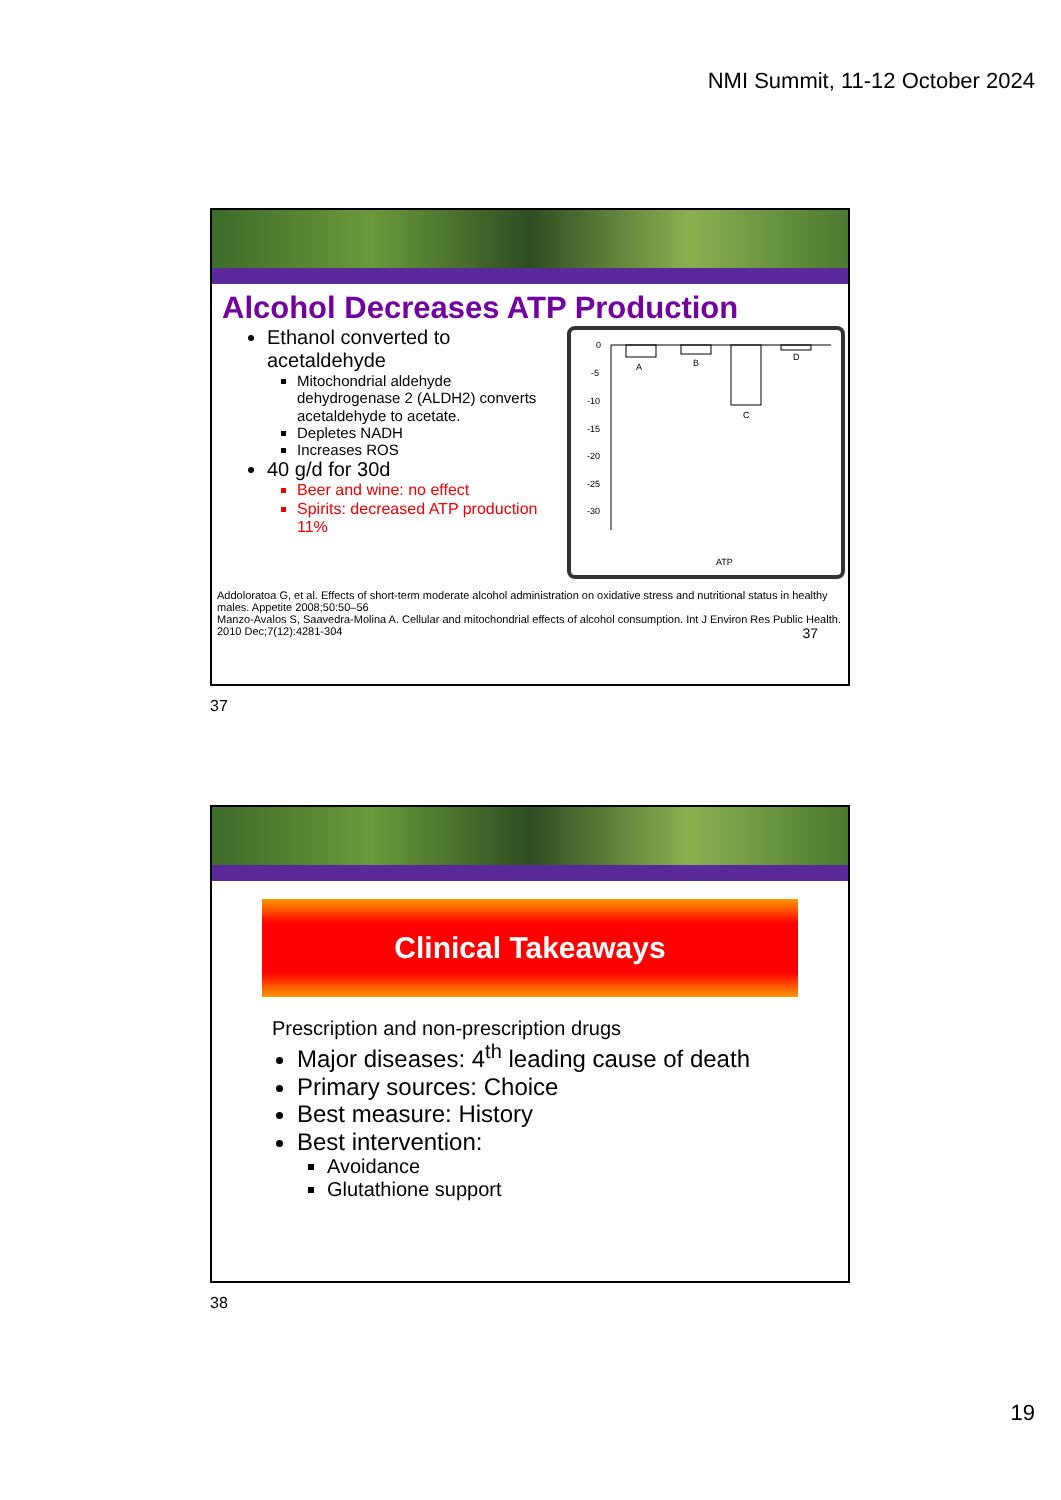NMI Summit, 11-12 October 2024
Alcohol Decreases ATP Production
Ethanol converted to acetaldehyde
Mitochondrial aldehyde dehydrogenase 2 (ALDH2) converts acetaldehyde to acetate.
Depletes NADH
Increases ROS
40 g/d for 30d
Beer and wine: no effect
Spirits: decreased ATP production 11%
0
-5
-10
-15
-20
-25
-30
A
B
C
D
ATP
Addoloratoa G, et al. Effects of short-term moderate alcohol administration on oxidative stress and nutritional status in healthy males. Appetite 2008;50:50–56
Manzo-Avalos S, Saavedra-Molina A. Cellular and mitochondrial effects of alcohol consumption. Int J Environ Res Public Health. 2010 Dec;7(12):4281-304 37
37
Clinical Takeaways
Prescription and non-prescription drugs
Major diseases: 4<sup>th</sup> leading cause of death
Primary sources: Choice
Best measure: History
Best intervention:
Avoidance
Glutathione support
38
19